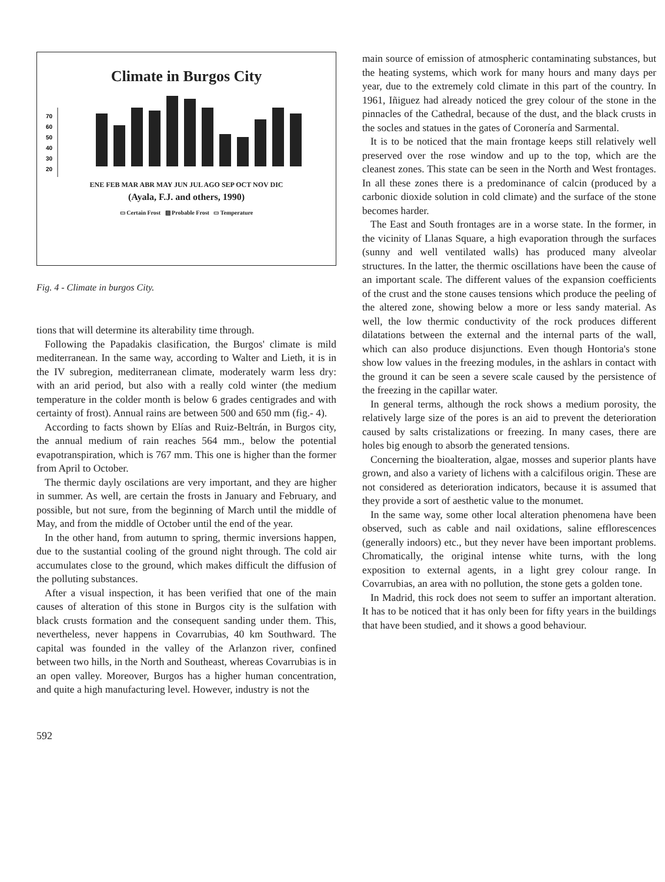Climate in Burgos City
70
60
50
40
30
20
ENE FEB MAR ABR MAY JUN JUL AGO SEP OCT NOV DIC
(Ayala, F.J. and others, 1990)
▭ Certain Frost ▨ Probable Frost ▭ Temperature
Fig. 4 - Climate in burgos City.
tions that will determine its alterability time through.
Following the Papadakis clasification, the Burgos' climate is mild mediterranean. In the same way, according to Walter and Lieth, it is in the IV subregion, mediterranean climate, moderately warm less dry: with an arid period, but also with a really cold winter (the medium temperature in the colder month is below 6 grades centigrades and with certainty of frost). Annual rains are between 500 and 650 mm (fig.- 4).
According to facts shown by Elías and Ruiz-Beltrán, in Burgos city, the annual medium of rain reaches 564 mm., below the potential evapotranspiration, which is 767 mm. This one is higher than the former from April to October.
The thermic dayly oscilations are very important, and they are higher in summer. As well, are certain the frosts in January and February, and possible, but not sure, from the beginning of March until the middle of May, and from the middle of October until the end of the year.
In the other hand, from autumn to spring, thermic inversions happen, due to the sustantial cooling of the ground night through. The cold air accumulates close to the ground, which makes difficult the diffusion of the polluting substances.
After a visual inspection, it has been verified that one of the main causes of alteration of this stone in Burgos city is the sulfation with black crusts formation and the consequent sanding under them. This, nevertheless, never happens in Covarrubias, 40 km Southward. The capital was founded in the valley of the Arlanzon river, confined between two hills, in the North and Southeast, whereas Covarrubias is in an open valley. Moreover, Burgos has a higher human concentration, and quite a high manufacturing level. However, industry is not the
main source of emission of atmospheric contaminating substances, but the heating systems, which work for many hours and many days per year, due to the extremely cold climate in this part of the country. In 1961, Iñiguez had already noticed the grey colour of the stone in the pinnacles of the Cathedral, because of the dust, and the black crusts in the socles and statues in the gates of Coronería and Sarmental.
It is to be noticed that the main frontage keeps still relatively well preserved over the rose window and up to the top, which are the cleanest zones. This state can be seen in the North and West frontages. In all these zones there is a predominance of calcin (produced by a carbonic dioxide solution in cold climate) and the surface of the stone becomes harder.
The East and South frontages are in a worse state. In the former, in the vicinity of Llanas Square, a high evaporation through the surfaces (sunny and well ventilated walls) has produced many alveolar structures. In the latter, the thermic oscillations have been the cause of an important scale. The different values of the expansion coefficients of the crust and the stone causes tensions which produce the peeling of the altered zone, showing below a more or less sandy material. As well, the low thermic conductivity of the rock produces different dilatations between the external and the internal parts of the wall, which can also produce disjunctions. Even though Hontoria's stone show low values in the freezing modules, in the ashlars in contact with the ground it can be seen a severe scale caused by the persistence of the freezing in the capillar water.
In general terms, although the rock shows a medium porosity, the relatively large size of the pores is an aid to prevent the deterioration caused by salts cristalizations or freezing. In many cases, there are holes big enough to absorb the generated tensions.
Concerning the bioalteration, algae, mosses and superior plants have grown, and also a variety of lichens with a calcifilous origin. These are not considered as deterioration indicators, because it is assumed that they provide a sort of aesthetic value to the monumet.
In the same way, some other local alteration phenomena have been observed, such as cable and nail oxidations, saline efflorescences (generally indoors) etc., but they never have been important problems. Chromatically, the original intense white turns, with the long exposition to external agents, in a light grey colour range. In Covarrubias, an area with no pollution, the stone gets a golden tone.
In Madrid, this rock does not seem to suffer an important alteration. It has to be noticed that it has only been for fifty years in the buildings that have been studied, and it shows a good behaviour.
592